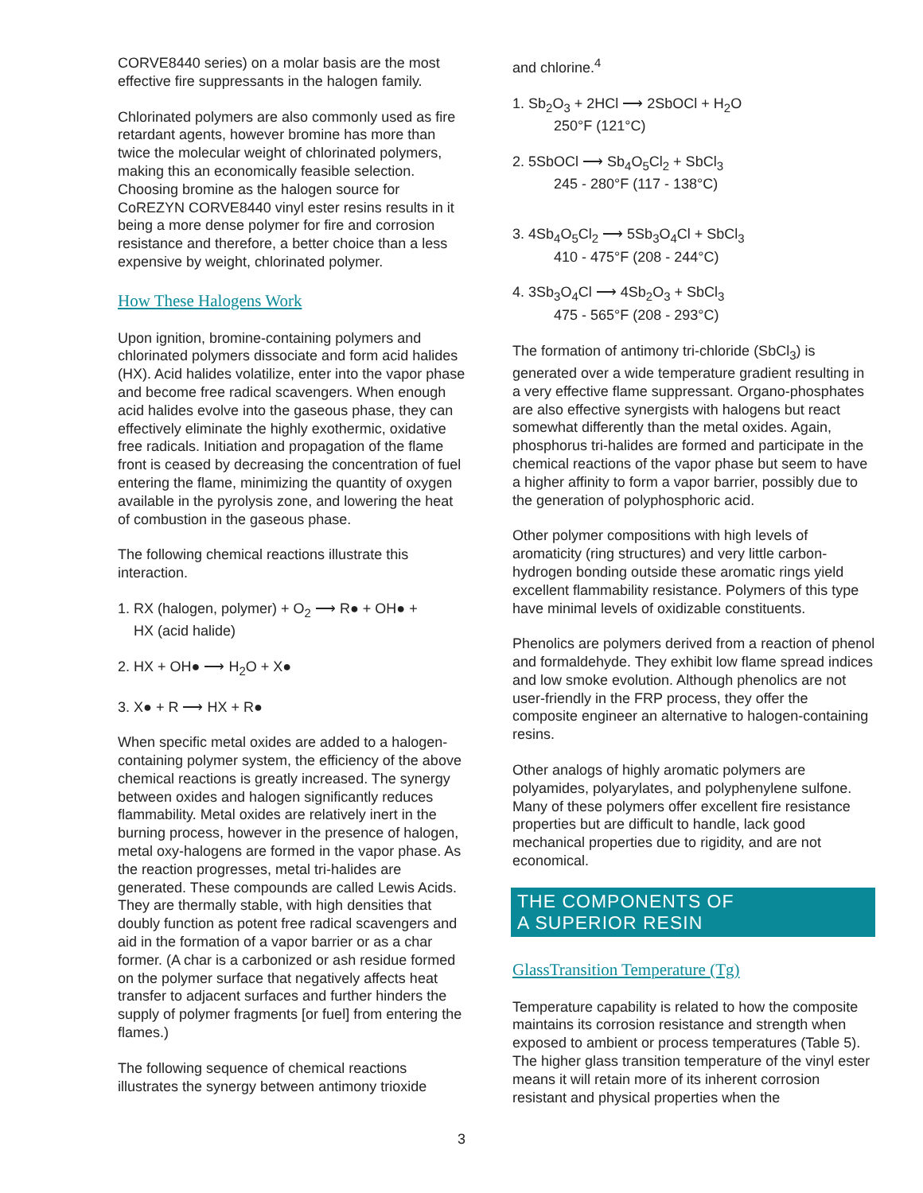CORVE8440 series) on a molar basis are the most effective fire suppressants in the halogen family.
Chlorinated polymers are also commonly used as fire retardant agents, however bromine has more than twice the molecular weight of chlorinated polymers, making this an economically feasible selection. Choosing bromine as the halogen source for CoREZYN CORVE8440 vinyl ester resins results in it being a more dense polymer for fire and corrosion resistance and therefore, a better choice than a less expensive by weight, chlorinated polymer.
How These Halogens Work
Upon ignition, bromine-containing polymers and chlorinated polymers dissociate and form acid halides (HX). Acid halides volatilize, enter into the vapor phase and become free radical scavengers. When enough acid halides evolve into the gaseous phase, they can effectively eliminate the highly exothermic, oxidative free radicals. Initiation and propagation of the flame front is ceased by decreasing the concentration of fuel entering the flame, minimizing the quantity of oxygen available in the pyrolysis zone, and lowering the heat of combustion in the gaseous phase.
The following chemical reactions illustrate this interaction.
1. RX (halogen, polymer) + O<sub>2</sub> ⟶ R● + OH● +
HX (acid halide)
2. HX + OH● ⟶ H<sub>2</sub>O + X●
3. X● + R ⟶ HX + R●
When specific metal oxides are added to a halogen-containing polymer system, the efficiency of the above chemical reactions is greatly increased. The synergy between oxides and halogen significantly reduces flammability. Metal oxides are relatively inert in the burning process, however in the presence of halogen, metal oxy-halogens are formed in the vapor phase. As the reaction progresses, metal tri-halides are generated. These compounds are called Lewis Acids. They are thermally stable, with high densities that doubly function as potent free radical scavengers and aid in the formation of a vapor barrier or as a char former. (A char is a carbonized or ash residue formed on the polymer surface that negatively affects heat transfer to adjacent surfaces and further hinders the supply of polymer fragments [or fuel] from entering the flames.)
The following sequence of chemical reactions illustrates the synergy between antimony trioxide
and chlorine.<sup>4</sup>
1. Sb<sub>2</sub>O<sub>3</sub> + 2HCl ⟶ 2SbOCl + H<sub>2</sub>O
250°F (121°C)
2. 5SbOCl ⟶ Sb<sub>4</sub>O<sub>5</sub>Cl<sub>2</sub> + SbCl<sub>3</sub>
245 - 280°F (117 - 138°C)
3. 4Sb<sub>4</sub>O<sub>5</sub>Cl<sub>2</sub> ⟶ 5Sb<sub>3</sub>O<sub>4</sub>Cl + SbCl<sub>3</sub>
410 - 475°F (208 - 244°C)
4. 3Sb<sub>3</sub>O<sub>4</sub>Cl ⟶ 4Sb<sub>2</sub>O<sub>3</sub> + SbCl<sub>3</sub>
475 - 565°F (208 - 293°C)
The formation of antimony tri-chloride (SbCl<sub>3</sub>) is generated over a wide temperature gradient resulting in a very effective flame suppressant. Organo-phosphates are also effective synergists with halogens but react somewhat differently than the metal oxides. Again, phosphorus tri-halides are formed and participate in the chemical reactions of the vapor phase but seem to have a higher affinity to form a vapor barrier, possibly due to the generation of polyphosphoric acid.
Other polymer compositions with high levels of aromaticity (ring structures) and very little carbon-hydrogen bonding outside these aromatic rings yield excellent flammability resistance. Polymers of this type have minimal levels of oxidizable constituents.
Phenolics are polymers derived from a reaction of phenol and formaldehyde. They exhibit low flame spread indices and low smoke evolution. Although phenolics are not user-friendly in the FRP process, they offer the composite engineer an alternative to halogen-containing resins.
Other analogs of highly aromatic polymers are polyamides, polyarylates, and polyphenylene sulfone. Many of these polymers offer excellent fire resistance properties but are difficult to handle, lack good mechanical properties due to rigidity, and are not economical.
THE COMPONENTS OF
A SUPERIOR RESIN
GlassTransition Temperature (Tg)
Temperature capability is related to how the composite maintains its corrosion resistance and strength when exposed to ambient or process temperatures (Table 5). The higher glass transition temperature of the vinyl ester means it will retain more of its inherent corrosion resistant and physical properties when the
3